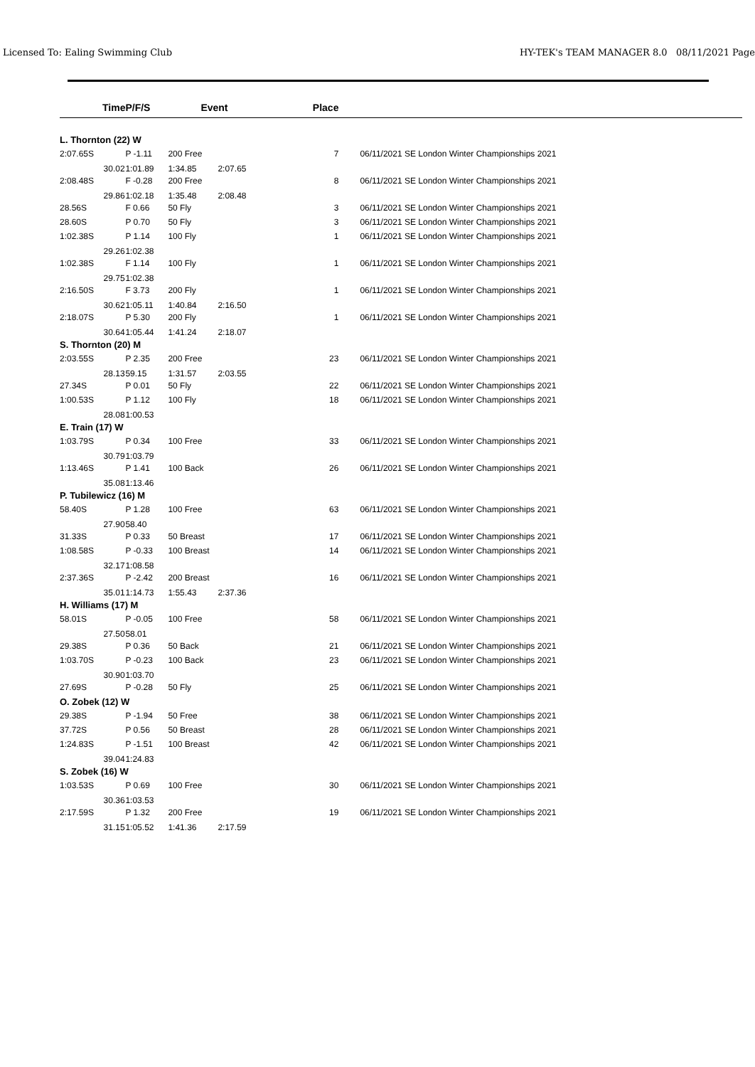Licensed To: Ealing Swimming Club HY-TEK's TEAM MANAGER 8.0 08/11/2021 Page
| Time | | P/F/S | Event | | Place | | |
| --- | --- | --- | --- | --- | --- | --- | --- |
| L. Thornton (22) W | | | | | | | |
| 2:07.65S | | P -1.11 | 200 Free | | 7 | | 06/11/2021 SE London Winter Championships 2021 |
| | 30.02 | 1:01.89 | 1:34.85 | 2:07.65 | | | |
| 2:08.48S | | F -0.28 | 200 Free | | 8 | | 06/11/2021 SE London Winter Championships 2021 |
| | 29.86 | 1:02.18 | 1:35.48 | 2:08.48 | | | |
| 28.56S | | F 0.66 | 50 Fly | | 3 | | 06/11/2021 SE London Winter Championships 2021 |
| 28.60S | | P 0.70 | 50 Fly | | 3 | | 06/11/2021 SE London Winter Championships 2021 |
| 1:02.38S | | P 1.14 | 100 Fly | | 1 | | 06/11/2021 SE London Winter Championships 2021 |
| | 29.26 | 1:02.38 | | | | | |
| 1:02.38S | | F 1.14 | 100 Fly | | 1 | | 06/11/2021 SE London Winter Championships 2021 |
| | 29.75 | 1:02.38 | | | | | |
| 2:16.50S | | F 3.73 | 200 Fly | | 1 | | 06/11/2021 SE London Winter Championships 2021 |
| | 30.62 | 1:05.11 | 1:40.84 | 2:16.50 | | | |
| 2:18.07S | | P 5.30 | 200 Fly | | 1 | | 06/11/2021 SE London Winter Championships 2021 |
| | 30.64 | 1:05.44 | 1:41.24 | 2:18.07 | | | |
| S. Thornton (20) M | | | | | | | |
| 2:03.55S | | P 2.35 | 200 Free | | 23 | | 06/11/2021 SE London Winter Championships 2021 |
| | 28.13 | 59.15 | 1:31.57 | 2:03.55 | | | |
| 27.34S | | P 0.01 | 50 Fly | | 22 | | 06/11/2021 SE London Winter Championships 2021 |
| 1:00.53S | | P 1.12 | 100 Fly | | 18 | | 06/11/2021 SE London Winter Championships 2021 |
| | 28.08 | 1:00.53 | | | | | |
| E. Train (17) W | | | | | | | |
| 1:03.79S | | P 0.34 | 100 Free | | 33 | | 06/11/2021 SE London Winter Championships 2021 |
| | 30.79 | 1:03.79 | | | | | |
| 1:13.46S | | P 1.41 | 100 Back | | 26 | | 06/11/2021 SE London Winter Championships 2021 |
| | 35.08 | 1:13.46 | | | | | |
| P. Tubilewicz (16) M | | | | | | | |
| 58.40S | | P 1.28 | 100 Free | | 63 | | 06/11/2021 SE London Winter Championships 2021 |
| | 27.90 | 58.40 | | | | | |
| 31.33S | | P 0.33 | 50 Breast | | 17 | | 06/11/2021 SE London Winter Championships 2021 |
| 1:08.58S | | P -0.33 | 100 Breast | | 14 | | 06/11/2021 SE London Winter Championships 2021 |
| | 32.17 | 1:08.58 | | | | | |
| 2:37.36S | | P -2.42 | 200 Breast | | 16 | | 06/11/2021 SE London Winter Championships 2021 |
| | 35.01 | 1:14.73 | 1:55.43 | 2:37.36 | | | |
| H. Williams (17) M | | | | | | | |
| 58.01S | | P -0.05 | 100 Free | | 58 | | 06/11/2021 SE London Winter Championships 2021 |
| | 27.50 | 58.01 | | | | | |
| 29.38S | | P 0.36 | 50 Back | | 21 | | 06/11/2021 SE London Winter Championships 2021 |
| 1:03.70S | | P -0.23 | 100 Back | | 23 | | 06/11/2021 SE London Winter Championships 2021 |
| | 30.90 | 1:03.70 | | | | | |
| 27.69S | | P -0.28 | 50 Fly | | 25 | | 06/11/2021 SE London Winter Championships 2021 |
| O. Zobek (12) W | | | | | | | |
| 29.38S | | P -1.94 | 50 Free | | 38 | | 06/11/2021 SE London Winter Championships 2021 |
| 37.72S | | P 0.56 | 50 Breast | | 28 | | 06/11/2021 SE London Winter Championships 2021 |
| 1:24.83S | | P -1.51 | 100 Breast | | 42 | | 06/11/2021 SE London Winter Championships 2021 |
| | 39.04 | 1:24.83 | | | | | |
| S. Zobek (16) W | | | | | | | |
| 1:03.53S | | P 0.69 | 100 Free | | 30 | | 06/11/2021 SE London Winter Championships 2021 |
| | 30.36 | 1:03.53 | | | | | |
| 2:17.59S | | P 1.32 | 200 Free | | 19 | | 06/11/2021 SE London Winter Championships 2021 |
| | 31.15 | 1:05.52 | 1:41.36 | 2:17.59 | | | |